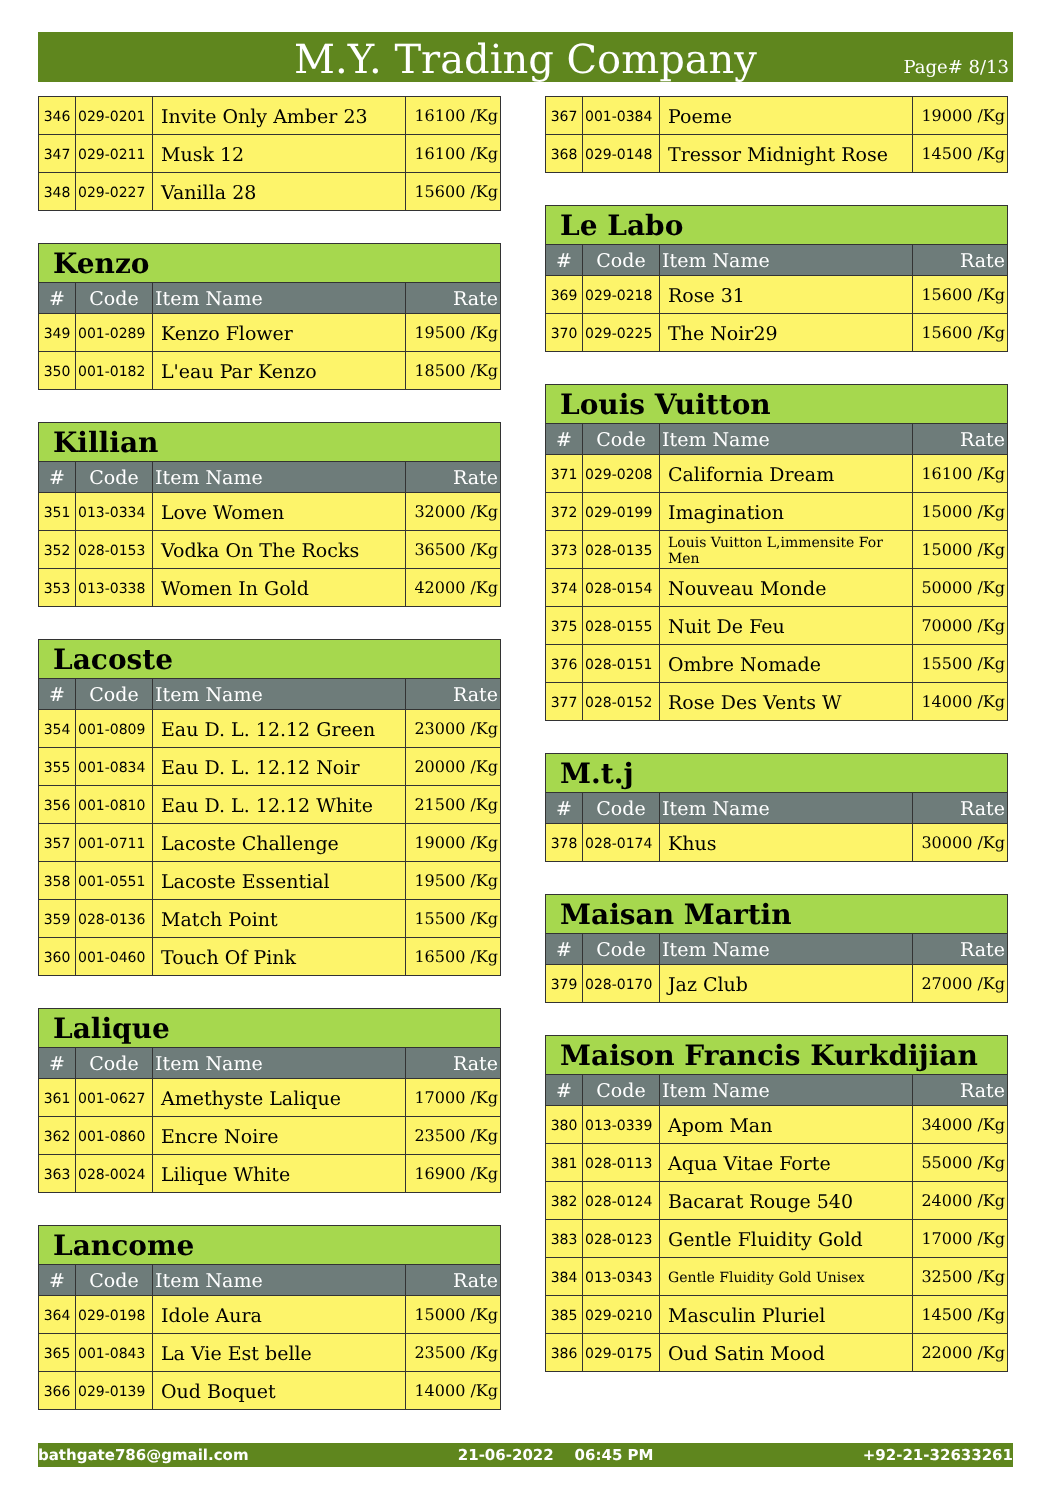M.Y. Trading Company
Page# 8/13
| 346 | 029-0201 | Invite Only Amber 23 | 16100 /Kg |
| 347 | 029-0211 | Musk 12 | 16100 /Kg |
| 348 | 029-0227 | Vanilla 28 | 15600 /Kg |
| Kenzo | | | |
| --- | --- | --- | --- |
| # | Code | Item Name | Rate |
| 349 | 001-0289 | Kenzo Flower | 19500 /Kg |
| 350 | 001-0182 | L'eau Par Kenzo | 18500 /Kg |
| Killian | | | |
| --- | --- | --- | --- |
| # | Code | Item Name | Rate |
| 351 | 013-0334 | Love Women | 32000 /Kg |
| 352 | 028-0153 | Vodka On The Rocks | 36500 /Kg |
| 353 | 013-0338 | Women In Gold | 42000 /Kg |
| Lacoste | | | |
| --- | --- | --- | --- |
| # | Code | Item Name | Rate |
| 354 | 001-0809 | Eau D. L. 12.12 Green | 23000 /Kg |
| 355 | 001-0834 | Eau D. L. 12.12 Noir | 20000 /Kg |
| 356 | 001-0810 | Eau D. L. 12.12 White | 21500 /Kg |
| 357 | 001-0711 | Lacoste Challenge | 19000 /Kg |
| 358 | 001-0551 | Lacoste Essential | 19500 /Kg |
| 359 | 028-0136 | Match Point | 15500 /Kg |
| 360 | 001-0460 | Touch Of Pink | 16500 /Kg |
| Lalique | | | |
| --- | --- | --- | --- |
| # | Code | Item Name | Rate |
| 361 | 001-0627 | Amethyste Lalique | 17000 /Kg |
| 362 | 001-0860 | Encre Noire | 23500 /Kg |
| 363 | 028-0024 | Lilique White | 16900 /Kg |
| Lancome | | | |
| --- | --- | --- | --- |
| # | Code | Item Name | Rate |
| 364 | 029-0198 | Idole Aura | 15000 /Kg |
| 365 | 001-0843 | La Vie Est belle | 23500 /Kg |
| 366 | 029-0139 | Oud Boquet | 14000 /Kg |
| 367 | 001-0384 | Poeme | 19000 /Kg |
| 368 | 029-0148 | Tressor Midnight Rose | 14500 /Kg |
| Le Labo | | | |
| --- | --- | --- | --- |
| # | Code | Item Name | Rate |
| 369 | 029-0218 | Rose 31 | 15600 /Kg |
| 370 | 029-0225 | The Noir29 | 15600 /Kg |
| Louis Vuitton | | | |
| --- | --- | --- | --- |
| # | Code | Item Name | Rate |
| 371 | 029-0208 | California Dream | 16100 /Kg |
| 372 | 029-0199 | Imagination | 15000 /Kg |
| 373 | 028-0135 | Louis Vuitton L,immensite For Men | 15000 /Kg |
| 374 | 028-0154 | Nouveau Monde | 50000 /Kg |
| 375 | 028-0155 | Nuit De Feu | 70000 /Kg |
| 376 | 028-0151 | Ombre Nomade | 15500 /Kg |
| 377 | 028-0152 | Rose Des Vents W | 14000 /Kg |
| M.t.j | | | |
| --- | --- | --- | --- |
| # | Code | Item Name | Rate |
| 378 | 028-0174 | Khus | 30000 /Kg |
| Maisan Martin | | | |
| --- | --- | --- | --- |
| # | Code | Item Name | Rate |
| 379 | 028-0170 | Jaz Club | 27000 /Kg |
| Maison Francis Kurkdijian | | | |
| --- | --- | --- | --- |
| # | Code | Item Name | Rate |
| 380 | 013-0339 | Apom Man | 34000 /Kg |
| 381 | 028-0113 | Aqua Vitae Forte | 55000 /Kg |
| 382 | 028-0124 | Bacarat Rouge 540 | 24000 /Kg |
| 383 | 028-0123 | Gentle Fluidity Gold | 17000 /Kg |
| 384 | 013-0343 | Gentle Fluidity Gold Unisex | 32500 /Kg |
| 385 | 029-0210 | Masculin Pluriel | 14500 /Kg |
| 386 | 029-0175 | Oud Satin Mood | 22000 /Kg |
bathgate786@gmail.com 21-06-2022 06:45 PM +92-21-32633261